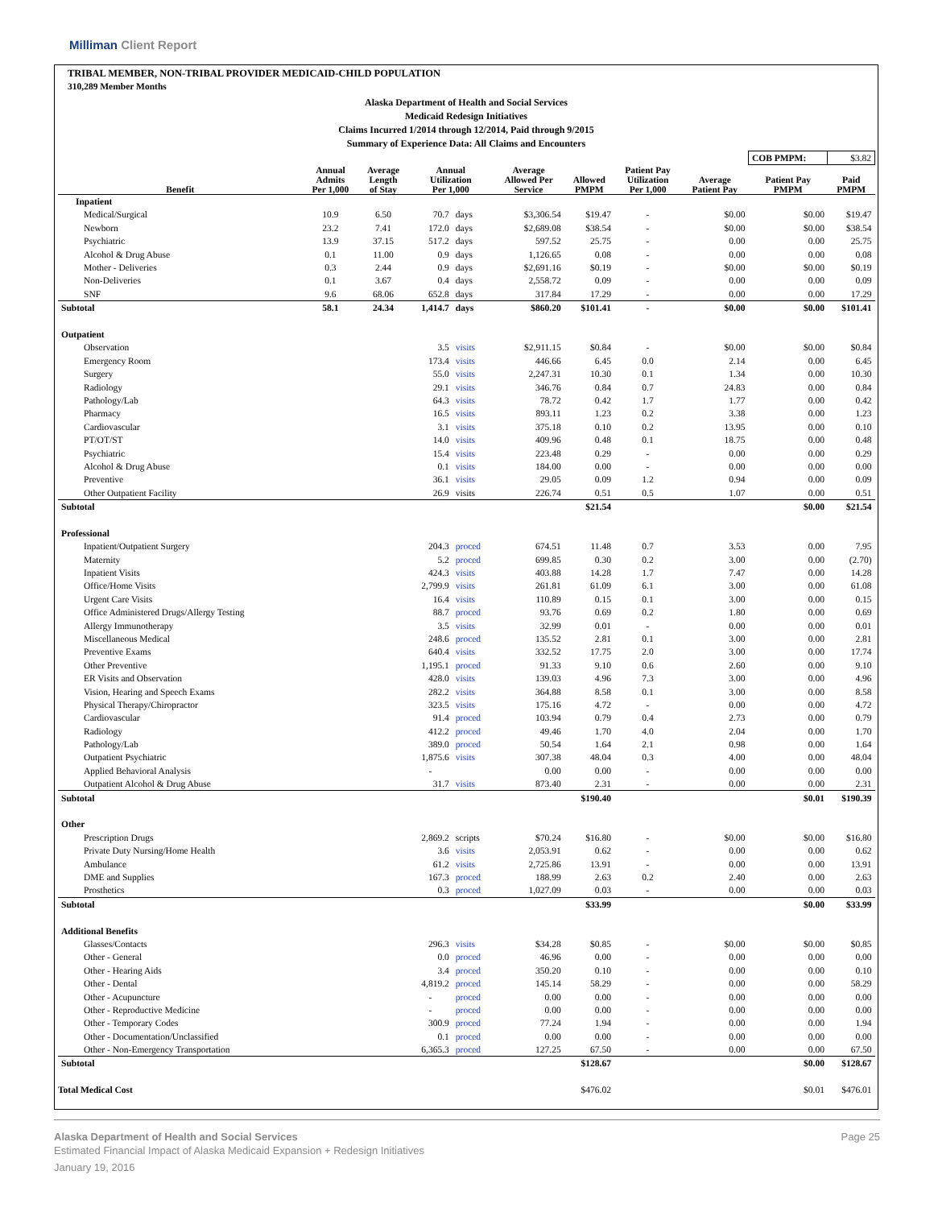Milliman Client Report
TRIBAL MEMBER, NON-TRIBAL PROVIDER MEDICAID-CHILD POPULATION
310,289 Member Months
Alaska Department of Health and Social Services
Medicaid Redesign Initiatives
Claims Incurred 1/2014 through 12/2014, Paid through 9/2015
Summary of Experience Data: All Claims and Encounters
| | | | | | | | | | COB PMPM: | $3.82 |
| Benefit | Annual Admits Per 1,000 | Average Length of Stay | Annual Utilization Per 1,000 | | Average Allowed Per Service | Allowed PMPM | Patient Pay Utilization Per 1,000 | Average Patient Pay | Patient Pay PMPM | Paid PMPM |
| Inpatient | | | | | | | | | | |
| Medical/Surgical | 10.9 | 6.50 | 70.7 | days | $3,306.54 | $19.47 | - | $0.00 | $0.00 | $19.47 |
| Newborn | 23.2 | 7.41 | 172.0 | days | $2,689.08 | $38.54 | - | $0.00 | $0.00 | $38.54 |
| Psychiatric | 13.9 | 37.15 | 517.2 | days | 597.52 | 25.75 | - | 0.00 | 0.00 | 25.75 |
| Alcohol & Drug Abuse | 0.1 | 11.00 | 0.9 | days | 1,126.65 | 0.08 | - | 0.00 | 0.00 | 0.08 |
| Mother - Deliveries | 0.3 | 2.44 | 0.9 | days | $2,691.16 | $0.19 | - | $0.00 | $0.00 | $0.19 |
| Non-Deliveries | 0.1 | 3.67 | 0.4 | days | 2,558.72 | 0.09 | - | 0.00 | 0.00 | 0.09 |
| SNF | 9.6 | 68.06 | 652.8 | days | 317.84 | 17.29 | - | 0.00 | 0.00 | 17.29 |
| Subtotal | 58.1 | 24.34 | 1,414.7 | days | $860.20 | $101.41 | - | $0.00 | $0.00 | $101.41 |
| Outpatient | | | | | | | | | | |
| Observation | | | 3.5 | visits | $2,911.15 | $0.84 | - | $0.00 | $0.00 | $0.84 |
| Emergency Room | | | 173.4 | visits | 446.66 | 6.45 | 0.0 | 2.14 | 0.00 | 6.45 |
| Surgery | | | 55.0 | visits | 2,247.31 | 10.30 | 0.1 | 1.34 | 0.00 | 10.30 |
| Radiology | | | 29.1 | visits | 346.76 | 0.84 | 0.7 | 24.83 | 0.00 | 0.84 |
| Pathology/Lab | | | 64.3 | visits | 78.72 | 0.42 | 1.7 | 1.77 | 0.00 | 0.42 |
| Pharmacy | | | 16.5 | visits | 893.11 | 1.23 | 0.2 | 3.38 | 0.00 | 1.23 |
| Cardiovascular | | | 3.1 | visits | 375.18 | 0.10 | 0.2 | 13.95 | 0.00 | 0.10 |
| PT/OT/ST | | | 14.0 | visits | 409.96 | 0.48 | 0.1 | 18.75 | 0.00 | 0.48 |
| Psychiatric | | | 15.4 | visits | 223.48 | 0.29 | - | 0.00 | 0.00 | 0.29 |
| Alcohol & Drug Abuse | | | 0.1 | visits | 184.00 | 0.00 | - | 0.00 | 0.00 | 0.00 |
| Preventive | | | 36.1 | visits | 29.05 | 0.09 | 1.2 | 0.94 | 0.00 | 0.09 |
| Other Outpatient Facility | | | 26.9 | visits | 226.74 | 0.51 | 0.5 | 1.07 | 0.00 | 0.51 |
| Subtotal | | | | | | $21.54 | | | $0.00 | $21.54 |
| Professional | | | | | | | | | | |
| Inpatient/Outpatient Surgery | | | 204.3 | proced | 674.51 | 11.48 | 0.7 | 3.53 | 0.00 | 7.95 |
| Maternity | | | 5.2 | proced | 699.85 | 0.30 | 0.2 | 3.00 | 0.00 | (2.70) |
| Inpatient Visits | | | 424.3 | visits | 403.88 | 14.28 | 1.7 | 7.47 | 0.00 | 14.28 |
| Office/Home Visits | | | 2,799.9 | visits | 261.81 | 61.09 | 6.1 | 3.00 | 0.00 | 61.08 |
| Urgent Care Visits | | | 16.4 | visits | 110.89 | 0.15 | 0.1 | 3.00 | 0.00 | 0.15 |
| Office Administered Drugs/Allergy Testing | | | 88.7 | proced | 93.76 | 0.69 | 0.2 | 1.80 | 0.00 | 0.69 |
| Allergy Immunotherapy | | | 3.5 | visits | 32.99 | 0.01 | - | 0.00 | 0.00 | 0.01 |
| Miscellaneous Medical | | | 248.6 | proced | 135.52 | 2.81 | 0.1 | 3.00 | 0.00 | 2.81 |
| Preventive Exams | | | 640.4 | visits | 332.52 | 17.75 | 2.0 | 3.00 | 0.00 | 17.74 |
| Other Preventive | | | 1,195.1 | proced | 91.33 | 9.10 | 0.6 | 2.60 | 0.00 | 9.10 |
| ER Visits and Observation | | | 428.0 | visits | 139.03 | 4.96 | 7.3 | 3.00 | 0.00 | 4.96 |
| Vision, Hearing and Speech Exams | | | 282.2 | visits | 364.88 | 8.58 | 0.1 | 3.00 | 0.00 | 8.58 |
| Physical Therapy/Chiropractor | | | 323.5 | visits | 175.16 | 4.72 | - | 0.00 | 0.00 | 4.72 |
| Cardiovascular | | | 91.4 | proced | 103.94 | 0.79 | 0.4 | 2.73 | 0.00 | 0.79 |
| Radiology | | | 412.2 | proced | 49.46 | 1.70 | 4.0 | 2.04 | 0.00 | 1.70 |
| Pathology/Lab | | | 389.0 | proced | 50.54 | 1.64 | 2.1 | 0.98 | 0.00 | 1.64 |
| Outpatient Psychiatric | | | 1,875.6 | visits | 307.38 | 48.04 | 0.3 | 4.00 | 0.00 | 48.04 |
| Applied Behavioral Analysis | | | - | | 0.00 | 0.00 | - | 0.00 | 0.00 | 0.00 |
| Outpatient Alcohol & Drug Abuse | | | 31.7 | visits | 873.40 | 2.31 | - | 0.00 | 0.00 | 2.31 |
| Subtotal | | | | | | $190.40 | | | $0.01 | $190.39 |
| Other | | | | | | | | | | |
| Prescription Drugs | | | 2,869.2 | scripts | $70.24 | $16.80 | - | $0.00 | $0.00 | $16.80 |
| Private Duty Nursing/Home Health | | | 3.6 | visits | 2,053.91 | 0.62 | - | 0.00 | 0.00 | 0.62 |
| Ambulance | | | 61.2 | visits | 2,725.86 | 13.91 | - | 0.00 | 0.00 | 13.91 |
| DME and Supplies | | | 167.3 | proced | 188.99 | 2.63 | 0.2 | 2.40 | 0.00 | 2.63 |
| Prosthetics | | | 0.3 | proced | 1,027.09 | 0.03 | - | 0.00 | 0.00 | 0.03 |
| Subtotal | | | | | | $33.99 | | | $0.00 | $33.99 |
| Additional Benefits | | | | | | | | | | |
| Glasses/Contacts | | | 296.3 | visits | $34.28 | $0.85 | - | $0.00 | $0.00 | $0.85 |
| Other - General | | | 0.0 | proced | 46.96 | 0.00 | - | 0.00 | 0.00 | 0.00 |
| Other - Hearing Aids | | | 3.4 | proced | 350.20 | 0.10 | - | 0.00 | 0.00 | 0.10 |
| Other - Dental | | | 4,819.2 | proced | 145.14 | 58.29 | - | 0.00 | 0.00 | 58.29 |
| Other - Acupuncture | | | - | proced | 0.00 | 0.00 | - | 0.00 | 0.00 | 0.00 |
| Other - Reproductive Medicine | | | - | proced | 0.00 | 0.00 | - | 0.00 | 0.00 | 0.00 |
| Other - Temporary Codes | | | 300.9 | proced | 77.24 | 1.94 | - | 0.00 | 0.00 | 1.94 |
| Other - Documentation/Unclassified | | | 0.1 | proced | 0.00 | 0.00 | - | 0.00 | 0.00 | 0.00 |
| Other - Non-Emergency Transportation | | | 6,365.3 | proced | 127.25 | 67.50 | - | 0.00 | 0.00 | 67.50 |
| Subtotal | | | | | | $128.67 | | | $0.00 | $128.67 |
| Total Medical Cost | | | | | | $476.02 | | | $0.01 | $476.01 |
Alaska Department of Health and Social Services Page 25
Estimated Financial Impact of Alaska Medicaid Expansion + Redesign Initiatives
January 19, 2016